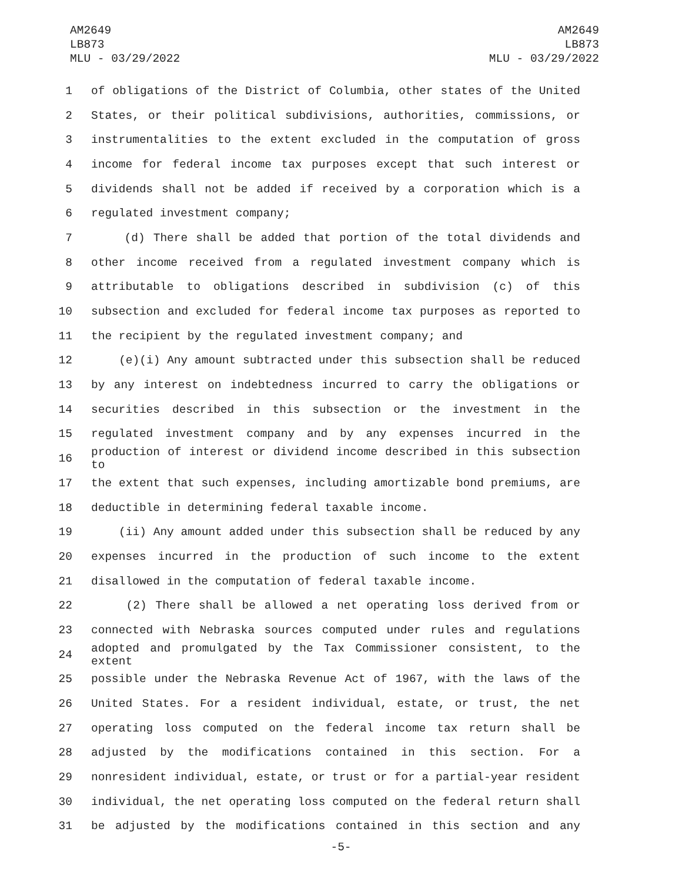AM2649
LB873
MLU - 03/29/2022
AM2649
LB873
MLU - 03/29/2022
1 of obligations of the District of Columbia, other states of the United
2 States, or their political subdivisions, authorities, commissions, or
3 instrumentalities to the extent excluded in the computation of gross
4 income for federal income tax purposes except that such interest or
5 dividends shall not be added if received by a corporation which is a
6 regulated investment company;
7 (d) There shall be added that portion of the total dividends and
8 other income received from a regulated investment company which is
9 attributable to obligations described in subdivision (c) of this
10 subsection and excluded for federal income tax purposes as reported to
11 the recipient by the regulated investment company; and
12 (e)(i) Any amount subtracted under this subsection shall be reduced
13 by any interest on indebtedness incurred to carry the obligations or
14 securities described in this subsection or the investment in the
15 regulated investment company and by any expenses incurred in the
16 production of interest or dividend income described in this subsection to
17 the extent that such expenses, including amortizable bond premiums, are
18 deductible in determining federal taxable income.
19 (ii) Any amount added under this subsection shall be reduced by any
20 expenses incurred in the production of such income to the extent
21 disallowed in the computation of federal taxable income.
22 (2) There shall be allowed a net operating loss derived from or
23 connected with Nebraska sources computed under rules and regulations
24 adopted and promulgated by the Tax Commissioner consistent, to the extent
25 possible under the Nebraska Revenue Act of 1967, with the laws of the
26 United States. For a resident individual, estate, or trust, the net
27 operating loss computed on the federal income tax return shall be
28 adjusted by the modifications contained in this section. For a
29 nonresident individual, estate, or trust or for a partial-year resident
30 individual, the net operating loss computed on the federal return shall
31 be adjusted by the modifications contained in this section and any
-5-